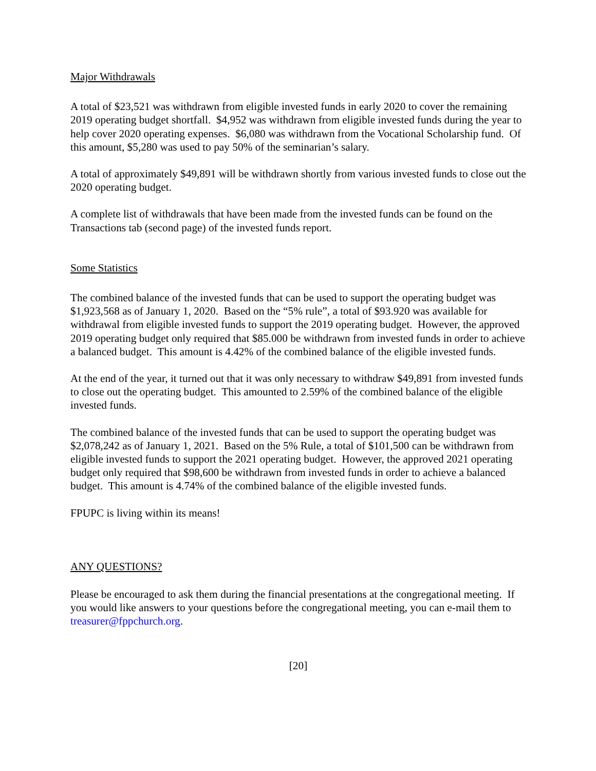Major Withdrawals
A total of $23,521 was withdrawn from eligible invested funds in early 2020 to cover the remaining 2019 operating budget shortfall. $4,952 was withdrawn from eligible invested funds during the year to help cover 2020 operating expenses. $6,080 was withdrawn from the Vocational Scholarship fund. Of this amount, $5,280 was used to pay 50% of the seminarian’s salary.
A total of approximately $49,891 will be withdrawn shortly from various invested funds to close out the 2020 operating budget.
A complete list of withdrawals that have been made from the invested funds can be found on the Transactions tab (second page) of the invested funds report.
Some Statistics
The combined balance of the invested funds that can be used to support the operating budget was $1,923,568 as of January 1, 2020. Based on the “5% rule”, a total of $93.920 was available for withdrawal from eligible invested funds to support the 2019 operating budget. However, the approved 2019 operating budget only required that $85.000 be withdrawn from invested funds in order to achieve a balanced budget. This amount is 4.42% of the combined balance of the eligible invested funds.
At the end of the year, it turned out that it was only necessary to withdraw $49,891 from invested funds to close out the operating budget. This amounted to 2.59% of the combined balance of the eligible invested funds.
The combined balance of the invested funds that can be used to support the operating budget was $2,078,242 as of January 1, 2021. Based on the 5% Rule, a total of $101,500 can be withdrawn from eligible invested funds to support the 2021 operating budget. However, the approved 2021 operating budget only required that $98,600 be withdrawn from invested funds in order to achieve a balanced budget. This amount is 4.74% of the combined balance of the eligible invested funds.
FPUPC is living within its means!
ANY QUESTIONS?
Please be encouraged to ask them during the financial presentations at the congregational meeting. If you would like answers to your questions before the congregational meeting, you can e-mail them to treasurer@fppchurch.org.
[20]